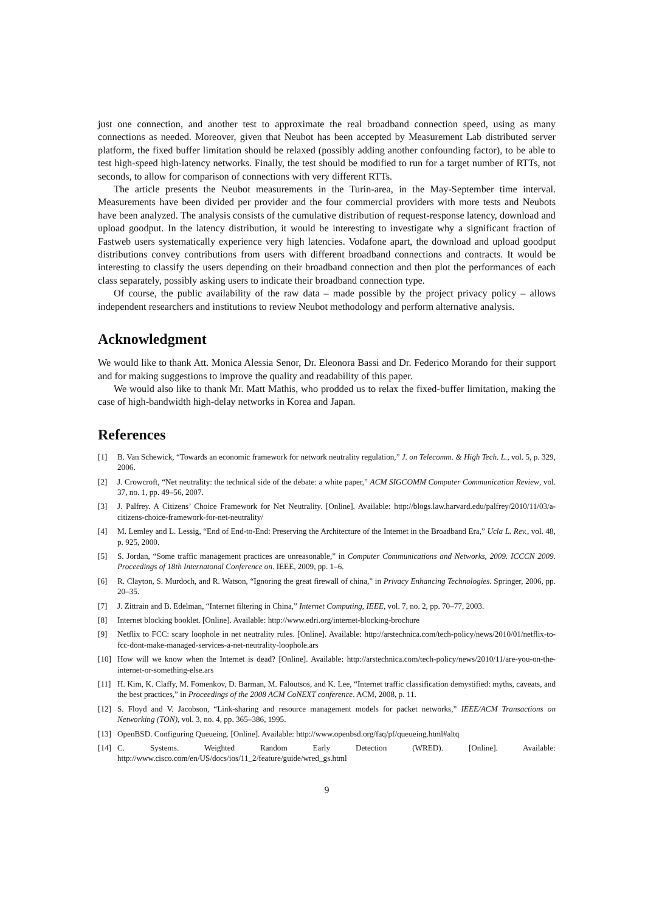just one connection, and another test to approximate the real broadband connection speed, using as many connections as needed. Moreover, given that Neubot has been accepted by Measurement Lab distributed server platform, the fixed buffer limitation should be relaxed (possibly adding another confounding factor), to be able to test high-speed high-latency networks. Finally, the test should be modified to run for a target number of RTTs, not seconds, to allow for comparison of connections with very different RTTs.
The article presents the Neubot measurements in the Turin-area, in the May-September time interval. Measurements have been divided per provider and the four commercial providers with more tests and Neubots have been analyzed. The analysis consists of the cumulative distribution of request-response latency, download and upload goodput. In the latency distribution, it would be interesting to investigate why a significant fraction of Fastweb users systematically experience very high latencies. Vodafone apart, the download and upload goodput distributions convey contributions from users with different broadband connections and contracts. It would be interesting to classify the users depending on their broadband connection and then plot the performances of each class separately, possibly asking users to indicate their broadband connection type.
Of course, the public availability of the raw data – made possible by the project privacy policy – allows independent researchers and institutions to review Neubot methodology and perform alternative analysis.
Acknowledgment
We would like to thank Att. Monica Alessia Senor, Dr. Eleonora Bassi and Dr. Federico Morando for their support and for making suggestions to improve the quality and readability of this paper.
We would also like to thank Mr. Matt Mathis, who prodded us to relax the fixed-buffer limitation, making the case of high-bandwidth high-delay networks in Korea and Japan.
References
[1] B. Van Schewick, “Towards an economic framework for network neutrality regulation,” J. on Telecomm. & High Tech. L., vol. 5, p. 329, 2006.
[2] J. Crowcroft, “Net neutrality: the technical side of the debate: a white paper,” ACM SIGCOMM Computer Communication Review, vol. 37, no. 1, pp. 49–56, 2007.
[3] J. Palfrey. A Citizens’ Choice Framework for Net Neutrality. [Online]. Available: http://blogs.law.harvard.edu/palfrey/2010/11/03/a-citizens-choice-framework-for-net-neutrality/
[4] M. Lemley and L. Lessig, “End of End-to-End: Preserving the Architecture of the Internet in the Broadband Era,” Ucla L. Rev., vol. 48, p. 925, 2000.
[5] S. Jordan, “Some traffic management practices are unreasonable,” in Computer Communications and Networks, 2009. ICCCN 2009. Proceedings of 18th Internatonal Conference on. IEEE, 2009, pp. 1–6.
[6] R. Clayton, S. Murdoch, and R. Watson, “Ignoring the great firewall of china,” in Privacy Enhancing Technologies. Springer, 2006, pp. 20–35.
[7] J. Zittrain and B. Edelman, “Internet filtering in China,” Internet Computing, IEEE, vol. 7, no. 2, pp. 70–77, 2003.
[8] Internet blocking booklet. [Online]. Available: http://www.edri.org/internet-blocking-brochure
[9] Netflix to FCC: scary loophole in net neutrality rules. [Online]. Available: http://arstechnica.com/tech-policy/news/2010/01/netflix-to-fcc-dont-make-managed-services-a-net-neutrality-loophole.ars
[10] How will we know when the Internet is dead? [Online]. Available: http://arstechnica.com/tech-policy/news/2010/11/are-you-on-the-internet-or-something-else.ars
[11] H. Kim, K. Claffy, M. Fomenkov, D. Barman, M. Faloutsos, and K. Lee, “Internet traffic classification demystified: myths, caveats, and the best practices,” in Proceedings of the 2008 ACM CoNEXT conference. ACM, 2008, p. 11.
[12] S. Floyd and V. Jacobson, “Link-sharing and resource management models for packet networks,” IEEE/ACM Transactions on Networking (TON), vol. 3, no. 4, pp. 365–386, 1995.
[13] OpenBSD. Configuring Queueing. [Online]. Available: http://www.openbsd.org/faq/pf/queueing.html#altq
[14] C. Systems. Weighted Random Early Detection (WRED). [Online]. Available: http://www.cisco.com/en/US/docs/ios/11_2/feature/guide/wred_gs.html
9